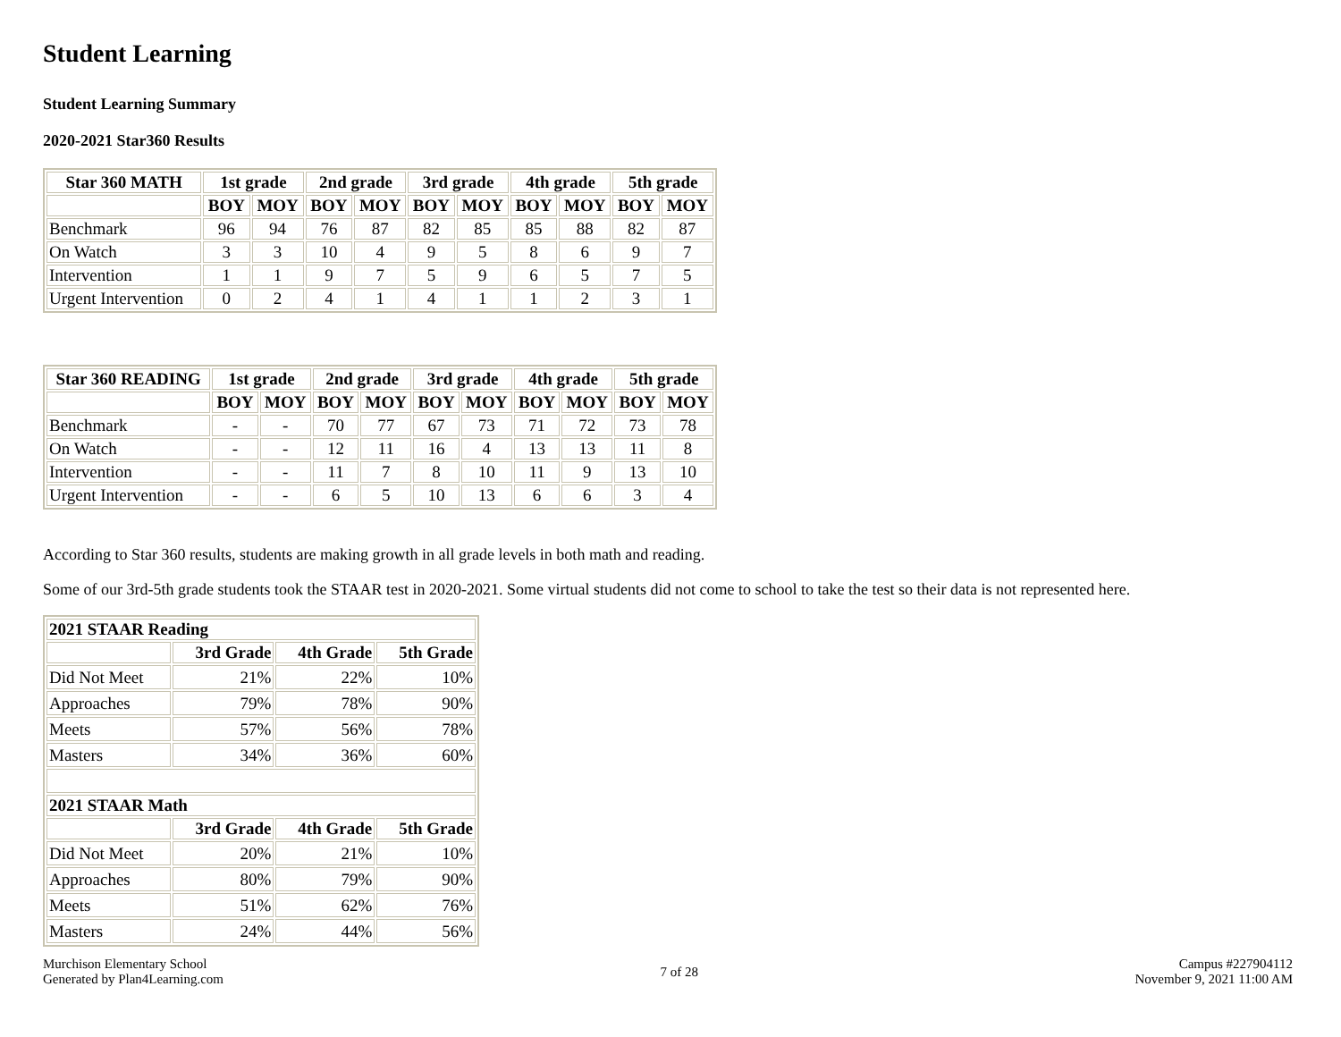Student Learning
Student Learning Summary
2020-2021 Star360 Results
| Star 360 MATH | 1st grade | | 2nd grade | | 3rd grade | | 4th grade | | 5th grade | |
| --- | --- | --- | --- | --- | --- | --- | --- | --- | --- | --- |
| | BOY | MOY | BOY | MOY | BOY | MOY | BOY | MOY | BOY | MOY |
| Benchmark | 96 | 94 | 76 | 87 | 82 | 85 | 85 | 88 | 82 | 87 |
| On Watch | 3 | 3 | 10 | 4 | 9 | 5 | 8 | 6 | 9 | 7 |
| Intervention | 1 | 1 | 9 | 7 | 5 | 9 | 6 | 5 | 7 | 5 |
| Urgent Intervention | 0 | 2 | 4 | 1 | 4 | 1 | 1 | 2 | 3 | 1 |
| Star 360 READING | 1st grade | | 2nd grade | | 3rd grade | | 4th grade | | 5th grade | |
| --- | --- | --- | --- | --- | --- | --- | --- | --- | --- | --- |
| | BOY | MOY | BOY | MOY | BOY | MOY | BOY | MOY | BOY | MOY |
| Benchmark | - | - | 70 | 77 | 67 | 73 | 71 | 72 | 73 | 78 |
| On Watch | - | - | 12 | 11 | 16 | 4 | 13 | 13 | 11 | 8 |
| Intervention | - | - | 11 | 7 | 8 | 10 | 11 | 9 | 13 | 10 |
| Urgent Intervention | - | - | 6 | 5 | 10 | 13 | 6 | 6 | 3 | 4 |
According to Star 360 results, students are making growth in all grade levels in both math and reading.
Some of our 3rd-5th grade students took the STAAR test in 2020-2021. Some virtual students did not come to school to take the test so their data is not represented here.
| 2021 STAAR Reading | | | |
| --- | --- | --- | --- |
| | 3rd Grade | 4th Grade | 5th Grade |
| Did Not Meet | 21% | 22% | 10% |
| Approaches | 79% | 78% | 90% |
| Meets | 57% | 56% | 78% |
| Masters | 34% | 36% | 60% |
| 2021 STAAR Math | | | |
| | 3rd Grade | 4th Grade | 5th Grade |
| Did Not Meet | 20% | 21% | 10% |
| Approaches | 80% | 79% | 90% |
| Meets | 51% | 62% | 76% |
| Masters | 24% | 44% | 56% |
Murchison Elementary School
Generated by Plan4Learning.com
7 of 28
Campus #227904112
November 9, 2021 11:00 AM